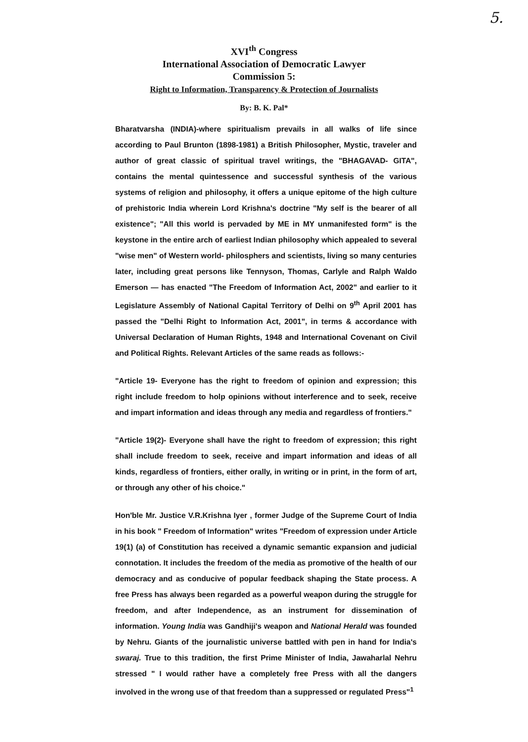5.
XVI<sup>th</sup> Congress
International Association of Democratic Lawyer
Commission 5:
Right to Information, Transparency & Protection of Journalists
By: B. K. Pal*
Bharatvarsha (INDIA)-where spiritualism prevails in all walks of life since according to Paul Brunton (1898-1981) a British Philosopher, Mystic, traveler and author of great classic of spiritual travel writings, the "BHAGAVAD- GITA", contains the mental quintessence and successful synthesis of the various systems of religion and philosophy, it offers a unique epitome of the high culture of prehistoric India wherein Lord Krishna's doctrine "My self is the bearer of all existence"; "All this world is pervaded by ME in MY unmanifested form" is the keystone in the entire arch of earliest Indian philosophy which appealed to several "wise men" of Western world- philosphers and scientists, living so many centuries later, including great persons like Tennyson, Thomas, Carlyle and Ralph Waldo Emerson — has enacted "The Freedom of Information Act, 2002" and earlier to it Legislature Assembly of National Capital Territory of Delhi on 9<sup>th</sup> April 2001 has passed the "Delhi Right to Information Act, 2001", in terms & accordance with Universal Declaration of Human Rights, 1948 and International Covenant on Civil and Political Rights. Relevant Articles of the same reads as follows:-
"Article 19- Everyone has the right to freedom of opinion and expression; this right include freedom to holp opinions without interference and to seek, receive and impart information and ideas through any media and regardless of frontiers."
"Article 19(2)- Everyone shall have the right to freedom of expression; this right shall include freedom to seek, receive and impart information and ideas of all kinds, regardless of frontiers, either orally, in writing or in print, in the form of art, or through any other of his choice."
Hon'ble Mr. Justice V.R.Krishna Iyer , former Judge of the Supreme Court of India in his book " Freedom of Information" writes "Freedom of expression under Article 19(1) (a) of Constitution has received a dynamic semantic expansion and judicial connotation. It includes the freedom of the media as promotive of the health of our democracy and as conducive of popular feedback shaping the State process. A free Press has always been regarded as a powerful weapon during the struggle for freedom, and after Independence, as an instrument for dissemination of information. Young India was Gandhiji's weapon and National Herald was founded by Nehru. Giants of the journalistic universe battled with pen in hand for India's swaraj. True to this tradition, the first Prime Minister of India, Jawaharlal Nehru stressed " I would rather have a completely free Press with all the dangers involved in the wrong use of that freedom than a suppressed or regulated Press"<sup>1</sup>